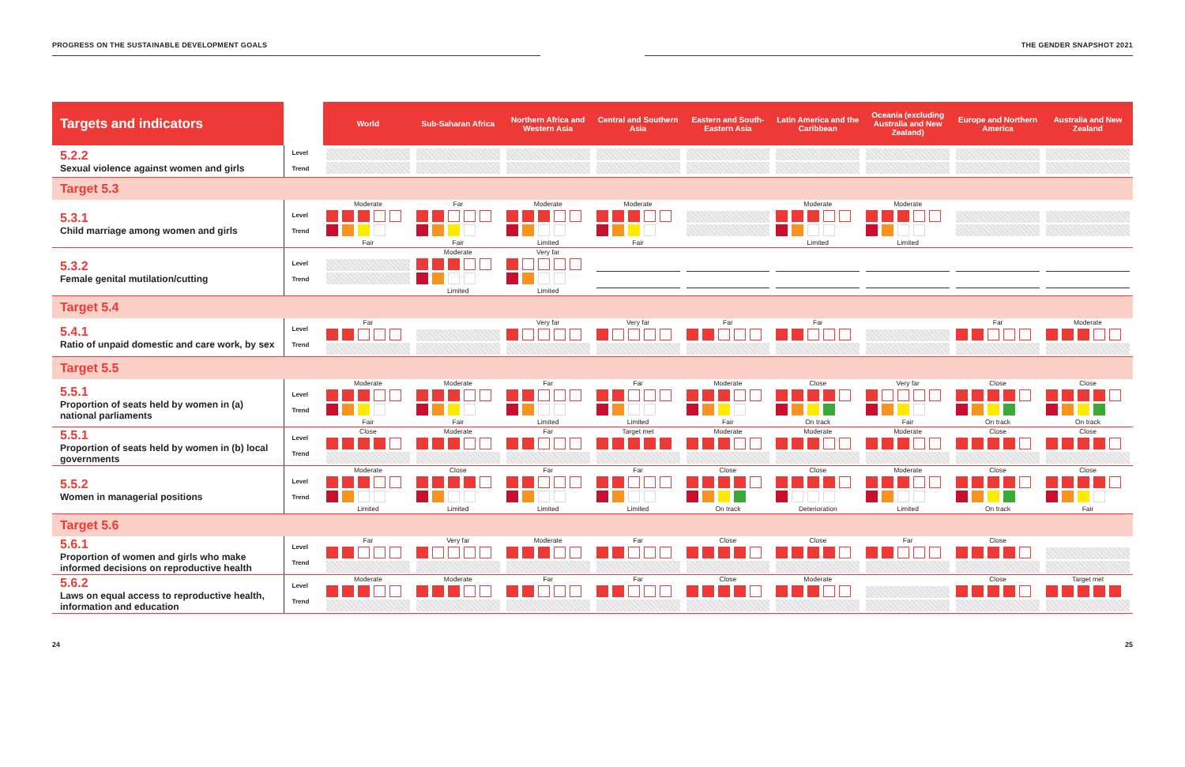PROGRESS ON THE SUSTAINABLE DEVELOPMENT GOALS THE GENDER SNAPSHOT 2021
| Targets and indicators | | World | Sub-Saharan Africa | Northern Africa and Western Asia | Central and Southern Asia | Eastern and South-Eastern Asia | Latin America and the Caribbean | Oceania (excluding Australia and New Zealand) | Europe and Northern America | Australia and New Zealand |
| --- | --- | --- | --- | --- | --- | --- | --- | --- | --- | --- |
| 5.2.2 Sexual violence against women and girls | Level Trend | | | | | | | | | |
| Target 5.3 | | | | | | | | | | |
| 5.3.1 Child marriage among women and girls | Level Trend | Moderate Fair | Far Fair | Moderate Limited | Moderate Fair | | Moderate Limited | Moderate Limited | | |
| 5.3.2 Female genital mutilation/cutting | Level Trend | | Moderate Limited | Very far Limited | | | | | | |
| Target 5.4 | | | | | | | | | | |
| 5.4.1 Ratio of unpaid domestic and care work, by sex | Level Trend | Far | | Very far | Very far | Far | Far | | Far | Moderate |
| Target 5.5 | | | | | | | | | | |
| 5.5.1 Proportion of seats held by women in (a) national parliaments | Level Trend | Moderate Fair | Moderate Fair | Far Limited | Far Limited | Moderate Fair | Close On track | Very far Fair | Close On track | Close On track |
| 5.5.1 Proportion of seats held by women in (b) local governments | Level Trend | Close | Moderate | Far | Target met | Moderate | Moderate | Moderate | Close | Close |
| 5.5.2 Women in managerial positions | Level Trend | Moderate Limited | Close Limited | Far Limited | Far Limited | Close On track | Close Deterioration | Moderate Limited | Close On track | Close Fair |
| Target 5.6 | | | | | | | | | | |
| 5.6.1 Proportion of women and girls who make informed decisions on reproductive health | Level Trend | Far | Very far | Moderate | Far | Close | Close | Far | Close | |
| 5.6.2 Laws on equal access to reproductive health, information and education | Level Trend | Moderate | Moderate | Far | Far | Close | Moderate | | Close | Target met |
24 25